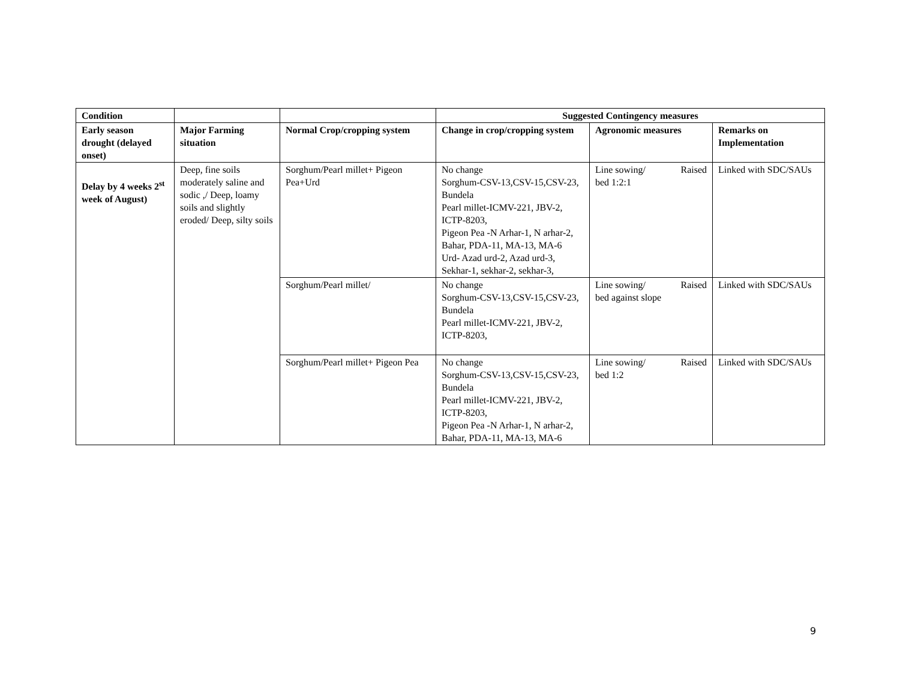| Condition | | | Suggested Contingency measures | | |
| Early season drought (delayed onset) | Major Farming situation | Normal Crop/cropping system | Change in crop/cropping system | Agronomic measures | Remarks on Implementation |
| Delay by 4 weeks 2<sup>st</sup> week of August) | Deep, fine soils moderately saline and sodic ,/ Deep, loamy soils and slightly eroded/ Deep, silty soils | Sorghum/Pearl millet+ Pigeon Pea+Urd | No change Sorghum-CSV-13,CSV-15,CSV-23, Bundela Pearl millet-ICMV-221, JBV-2, ICTP-8203, Pigeon Pea -N Arhar-1, N arhar-2, Bahar, PDA-11, MA-13, MA-6 Urd- Azad urd-2, Azad urd-3, Sekhar-1, sekhar-2, sekhar-3, | Line sowing/ Raised bed 1:2:1 | Linked with SDC/SAUs |
| | | Sorghum/Pearl millet/ | No change Sorghum-CSV-13,CSV-15,CSV-23, Bundela Pearl millet-ICMV-221, JBV-2, ICTP-8203, | Line sowing/ Raised bed against slope | Linked with SDC/SAUs |
| | | Sorghum/Pearl millet+ Pigeon Pea | No change Sorghum-CSV-13,CSV-15,CSV-23, Bundela Pearl millet-ICMV-221, JBV-2, ICTP-8203, Pigeon Pea -N Arhar-1, N arhar-2, Bahar, PDA-11, MA-13, MA-6 | Line sowing/ Raised bed 1:2 | Linked with SDC/SAUs |
9